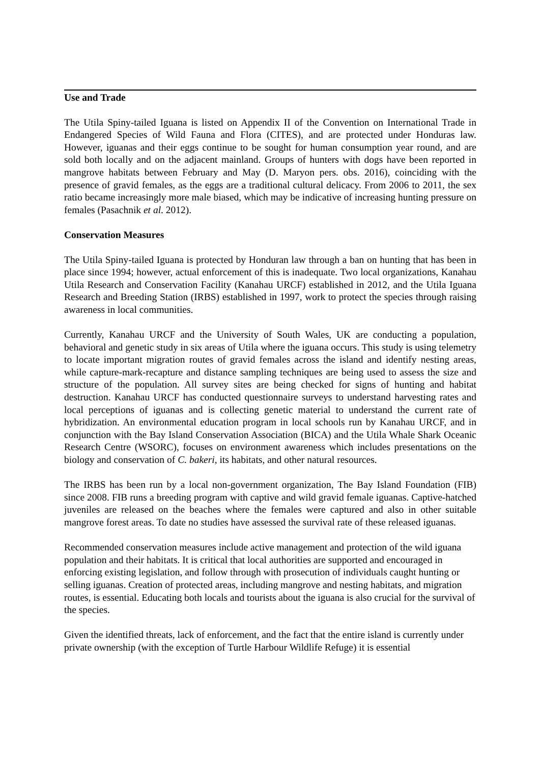Use and Trade
The Utila Spiny-tailed Iguana is listed on Appendix II of the Convention on International Trade in Endangered Species of Wild Fauna and Flora (CITES), and are protected under Honduras law. However, iguanas and their eggs continue to be sought for human consumption year round, and are sold both locally and on the adjacent mainland. Groups of hunters with dogs have been reported in mangrove habitats between February and May (D. Maryon pers. obs. 2016), coinciding with the presence of gravid females, as the eggs are a traditional cultural delicacy. From 2006 to 2011, the sex ratio became increasingly more male biased, which may be indicative of increasing hunting pressure on females (Pasachnik et al. 2012).
Conservation Measures
The Utila Spiny-tailed Iguana is protected by Honduran law through a ban on hunting that has been in place since 1994; however, actual enforcement of this is inadequate. Two local organizations, Kanahau Utila Research and Conservation Facility (Kanahau URCF) established in 2012, and the Utila Iguana Research and Breeding Station (IRBS) established in 1997, work to protect the species through raising awareness in local communities.
Currently, Kanahau URCF and the University of South Wales, UK are conducting a population, behavioral and genetic study in six areas of Utila where the iguana occurs. This study is using telemetry to locate important migration routes of gravid females across the island and identify nesting areas, while capture-mark-recapture and distance sampling techniques are being used to assess the size and structure of the population. All survey sites are being checked for signs of hunting and habitat destruction. Kanahau URCF has conducted questionnaire surveys to understand harvesting rates and local perceptions of iguanas and is collecting genetic material to understand the current rate of hybridization. An environmental education program in local schools run by Kanahau URCF, and in conjunction with the Bay Island Conservation Association (BICA) and the Utila Whale Shark Oceanic Research Centre (WSORC), focuses on environment awareness which includes presentations on the biology and conservation of C. bakeri, its habitats, and other natural resources.
The IRBS has been run by a local non-government organization, The Bay Island Foundation (FIB) since 2008. FIB runs a breeding program with captive and wild gravid female iguanas. Captive-hatched juveniles are released on the beaches where the females were captured and also in other suitable mangrove forest areas. To date no studies have assessed the survival rate of these released iguanas.
Recommended conservation measures include active management and protection of the wild iguana population and their habitats. It is critical that local authorities are supported and encouraged in enforcing existing legislation, and follow through with prosecution of individuals caught hunting or selling iguanas. Creation of protected areas, including mangrove and nesting habitats, and migration routes, is essential. Educating both locals and tourists about the iguana is also crucial for the survival of the species.
Given the identified threats, lack of enforcement, and the fact that the entire island is currently under private ownership (with the exception of Turtle Harbour Wildlife Refuge) it is essential